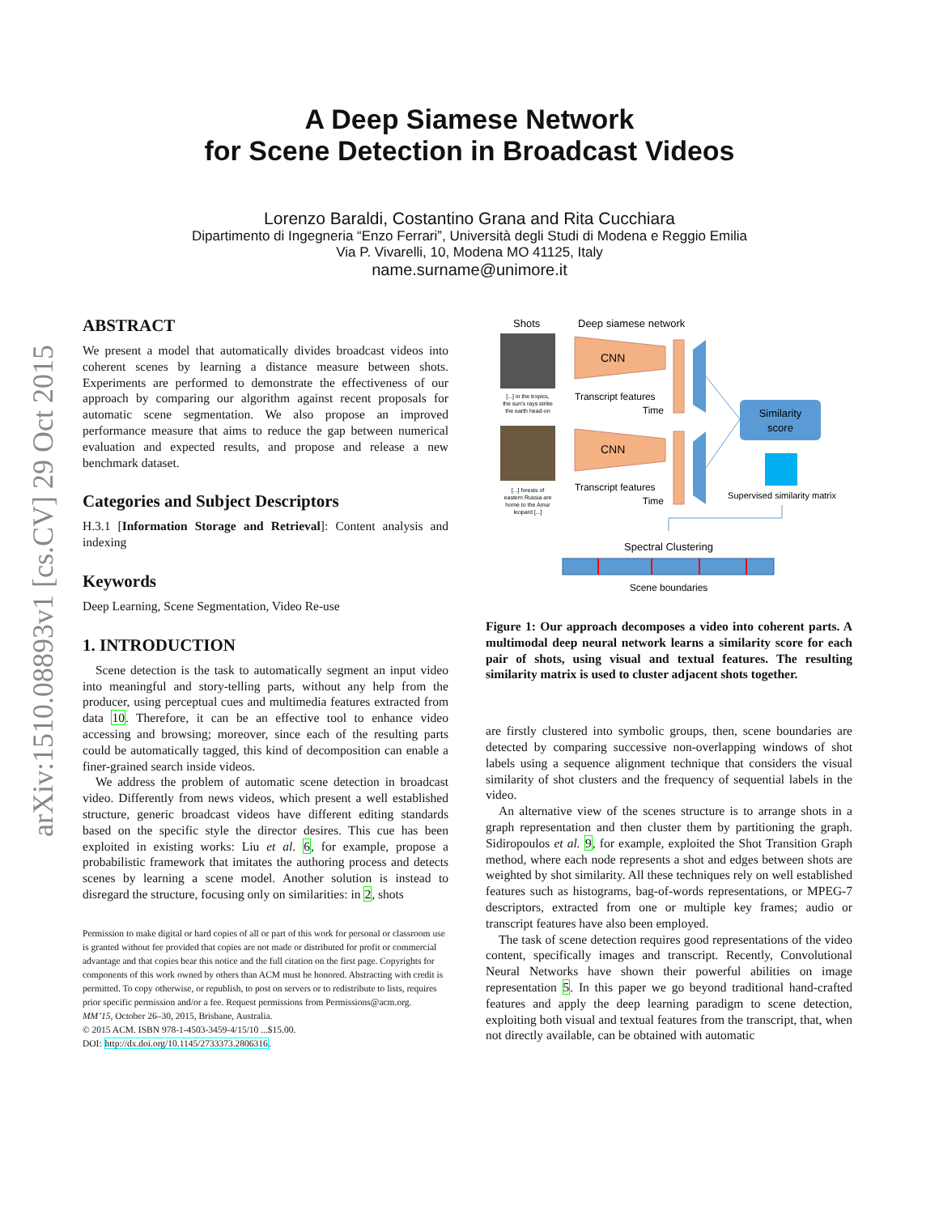arXiv:1510.08893v1 [cs.CV] 29 Oct 2015
A Deep Siamese Network
for Scene Detection in Broadcast Videos
Lorenzo Baraldi, Costantino Grana and Rita Cucchiara
Dipartimento di Ingegneria “Enzo Ferrari”, Università degli Studi di Modena e Reggio Emilia
Via P. Vivarelli, 10, Modena MO 41125, Italy
name.surname@unimore.it
ABSTRACT
We present a model that automatically divides broadcast videos into coherent scenes by learning a distance measure between shots. Experiments are performed to demonstrate the effectiveness of our approach by comparing our algorithm against recent proposals for automatic scene segmentation. We also propose an improved performance measure that aims to reduce the gap between numerical evaluation and expected results, and propose and release a new benchmark dataset.
Categories and Subject Descriptors
H.3.1 [Information Storage and Retrieval]: Content analysis and indexing
Keywords
Deep Learning, Scene Segmentation, Video Re-use
1. INTRODUCTION
Scene detection is the task to automatically segment an input video into meaningful and story-telling parts, without any help from the producer, using perceptual cues and multimedia features extracted from data 10. Therefore, it can be an effective tool to enhance video accessing and browsing; moreover, since each of the resulting parts could be automatically tagged, this kind of decomposition can enable a finer-grained search inside videos.
We address the problem of automatic scene detection in broadcast video. Differently from news videos, which present a well established structure, generic broadcast videos have different editing standards based on the specific style the director desires. This cue has been exploited in existing works: Liu et al. 6, for example, propose a probabilistic framework that imitates the authoring process and detects scenes by learning a scene model. Another solution is instead to disregard the structure, focusing only on similarities: in 2, shots
Permission to make digital or hard copies of all or part of this work for personal or classroom use is granted without fee provided that copies are not made or distributed for profit or commercial advantage and that copies bear this notice and the full citation on the first page. Copyrights for components of this work owned by others than ACM must be honored. Abstracting with credit is permitted. To copy otherwise, or republish, to post on servers or to redistribute to lists, requires prior specific permission and/or a fee. Request permissions from Permissions@acm.org.
MM’15, October 26–30, 2015, Brisbane, Australia.
© 2015 ACM. ISBN 978-1-4503-3459-4/15/10 ...$15.00.
DOI: http://dx.doi.org/10.1145/2733373.2806316.
Shots
Deep siamese network
[...] in the tropics,
the sun's rays strike
the earth head-on
[...] forests of
eastern Russia are
home to the Amur
leopard [...]
CNN
CNN
Transcript features
Time
Transcript features
Time
Similarity
score
Supervised similarity matrix
Spectral Clustering
Scene boundaries
Figure 1: Our approach decomposes a video into coherent parts. A multimodal deep neural network learns a similarity score for each pair of shots, using visual and textual features. The resulting similarity matrix is used to cluster adjacent shots together.
are firstly clustered into symbolic groups, then, scene boundaries are detected by comparing successive non-overlapping windows of shot labels using a sequence alignment technique that considers the visual similarity of shot clusters and the frequency of sequential labels in the video.
An alternative view of the scenes structure is to arrange shots in a graph representation and then cluster them by partitioning the graph. Sidiropoulos et al. 9, for example, exploited the Shot Transition Graph method, where each node represents a shot and edges between shots are weighted by shot similarity. All these techniques rely on well established features such as histograms, bag-of-words representations, or MPEG-7 descriptors, extracted from one or multiple key frames; audio or transcript features have also been employed.
The task of scene detection requires good representations of the video content, specifically images and transcript. Recently, Convolutional Neural Networks have shown their powerful abilities on image representation 5. In this paper we go beyond traditional hand-crafted features and apply the deep learning paradigm to scene detection, exploiting both visual and textual features from the transcript, that, when not directly available, can be obtained with automatic